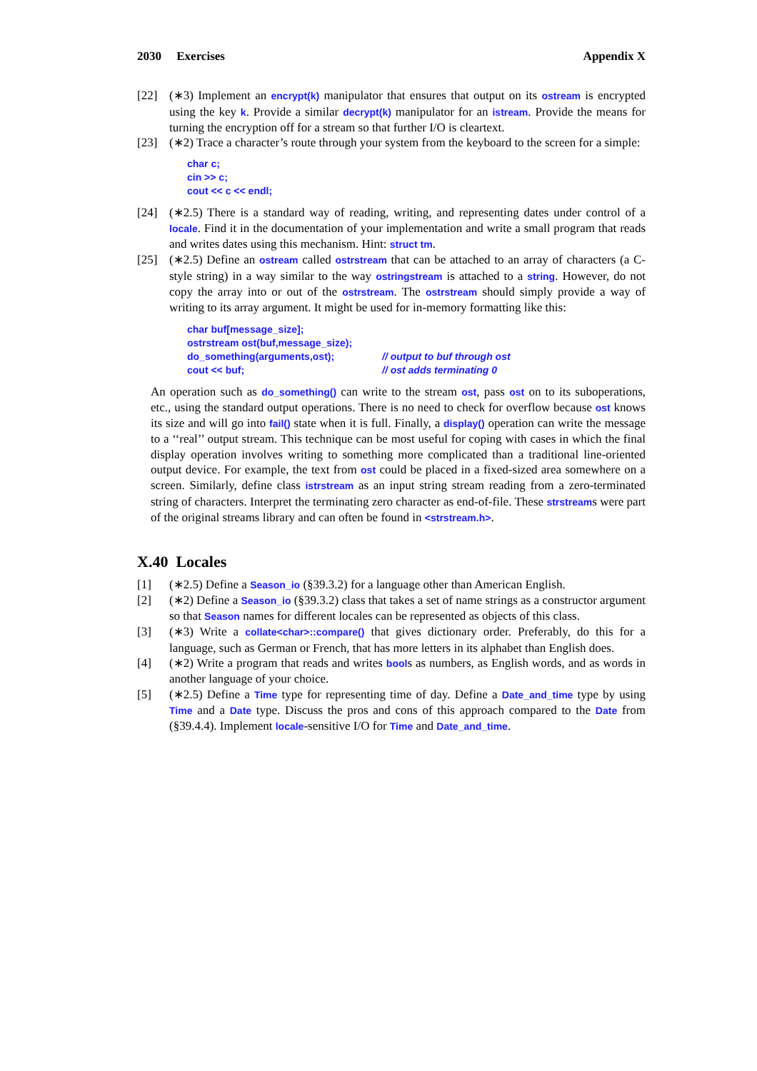2030 Exercises Appendix X
[22] (∗3) Implement an encrypt(k) manipulator that ensures that output on its ostream is encrypted using the key k. Provide a similar decrypt(k) manipulator for an istream. Provide the means for turning the encryption off for a stream so that further I/O is cleartext.
[23] (∗2) Trace a character’s route through your system from the keyboard to the screen for a simple:
char c;
cin >> c;
cout << c << endl;
[24] (∗2.5) There is a standard way of reading, writing, and representing dates under control of a locale. Find it in the documentation of your implementation and write a small program that reads and writes dates using this mechanism. Hint: struct tm.
[25] (∗2.5) Define an ostream called ostrstream that can be attached to an array of characters (a C-style string) in a way similar to the way ostringstream is attached to a string. However, do not copy the array into or out of the ostrstream. The ostrstream should simply provide a way of writing to its array argument. It might be used for in-memory formatting like this:
char buf[message_size];
ostrstream ost(buf,message_size);
do_something(arguments,ost); // output to buf through ostcout << buf; // ost adds terminating 0
An operation such as do_something() can write to the stream ost, pass ost on to its suboperations, etc., using the standard output operations. There is no need to check for overflow because ost knows its size and will go into fail() state when it is full. Finally, a display() operation can write the message to a ‘‘real’’ output stream. This technique can be most useful for coping with cases in which the final display operation involves writing to something more complicated than a traditional line-oriented output device. For example, the text from ost could be placed in a fixed-sized area somewhere on a screen. Similarly, define class istrstream as an input string stream reading from a zero-terminated string of characters. Interpret the terminating zero character as end-of-file. These strstreams were part of the original streams library and can often be found in <strstream.h>.
X.40 Locales
[1] (∗2.5) Define a Season_io (§39.3.2) for a language other than American English.
[2] (∗2) Define a Season_io (§39.3.2) class that takes a set of name strings as a constructor argument so that Season names for different locales can be represented as objects of this class.
[3] (∗3) Write a collate<char>::compare() that gives dictionary order. Preferably, do this for a language, such as German or French, that has more letters in its alphabet than English does.
[4] (∗2) Write a program that reads and writes bools as numbers, as English words, and as words in another language of your choice.
[5] (∗2.5) Define a Time type for representing time of day. Define a Date_and_time type by using Time and a Date type. Discuss the pros and cons of this approach compared to the Date from (§39.4.4). Implement locale-sensitive I/O for Time and Date_and_time.